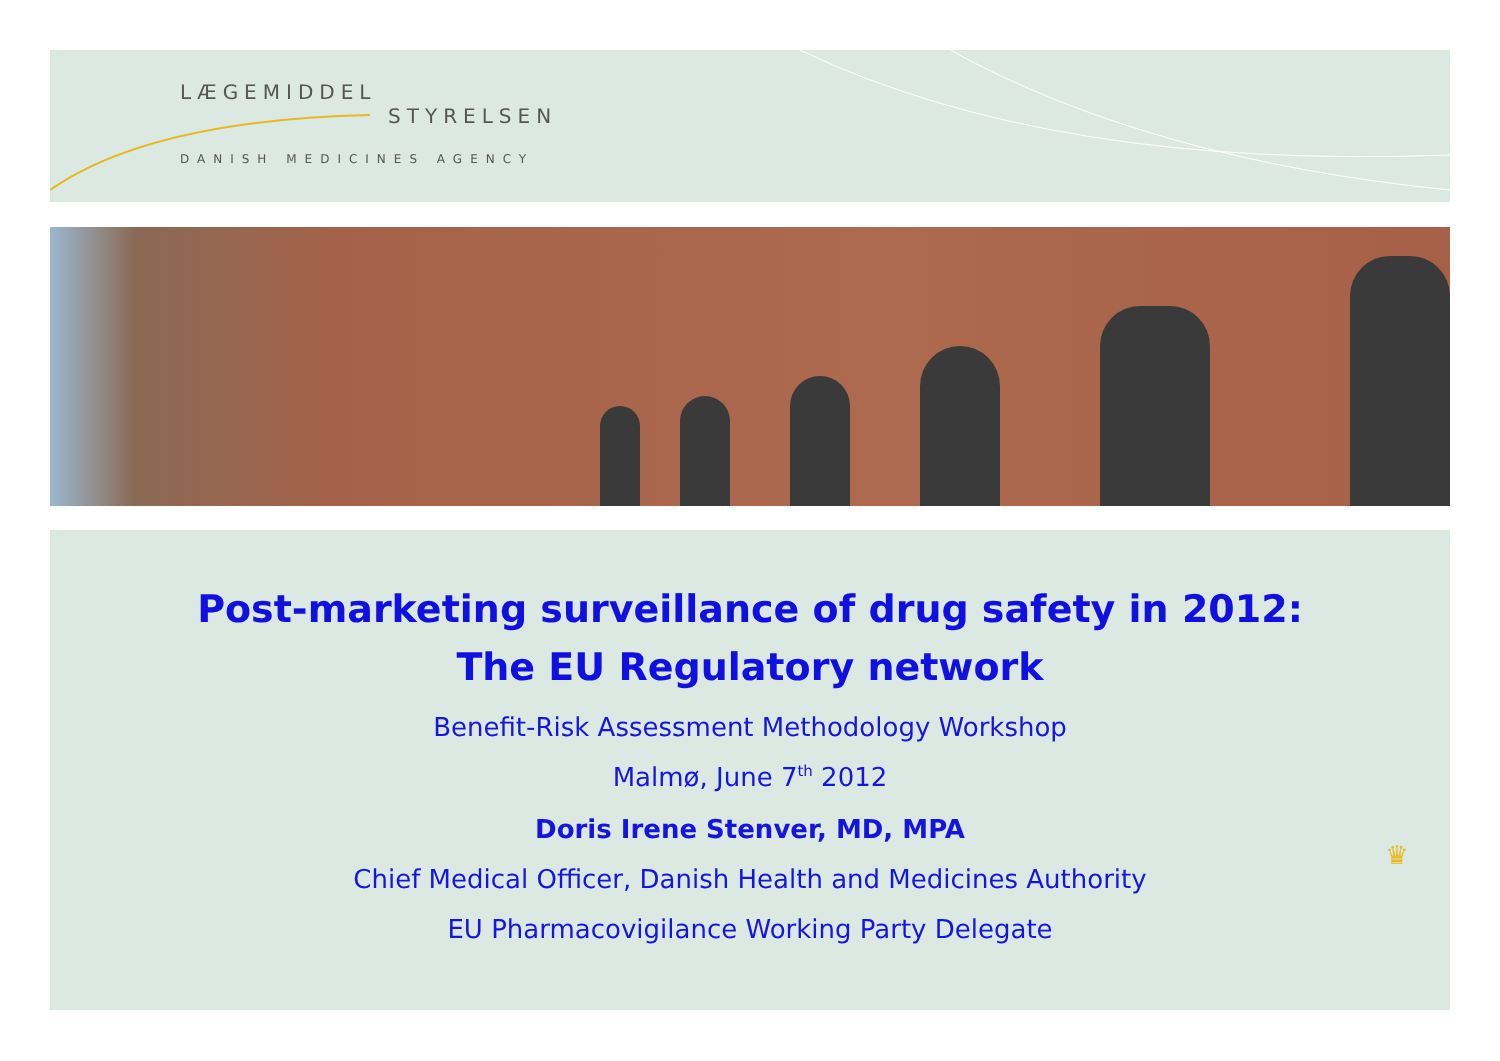LÆGEMIDDEL
STYRELSEN
DANISH MEDICINES AGENCY
Post-marketing surveillance of drug safety in 2012:
The EU Regulatory network
Benefit-Risk Assessment Methodology Workshop
Malmø, June 7<sup>th</sup> 2012
Doris Irene Stenver, MD, MPA
Chief Medical Officer, Danish Health and Medicines Authority
EU Pharmacovigilance Working Party Delegate
♛